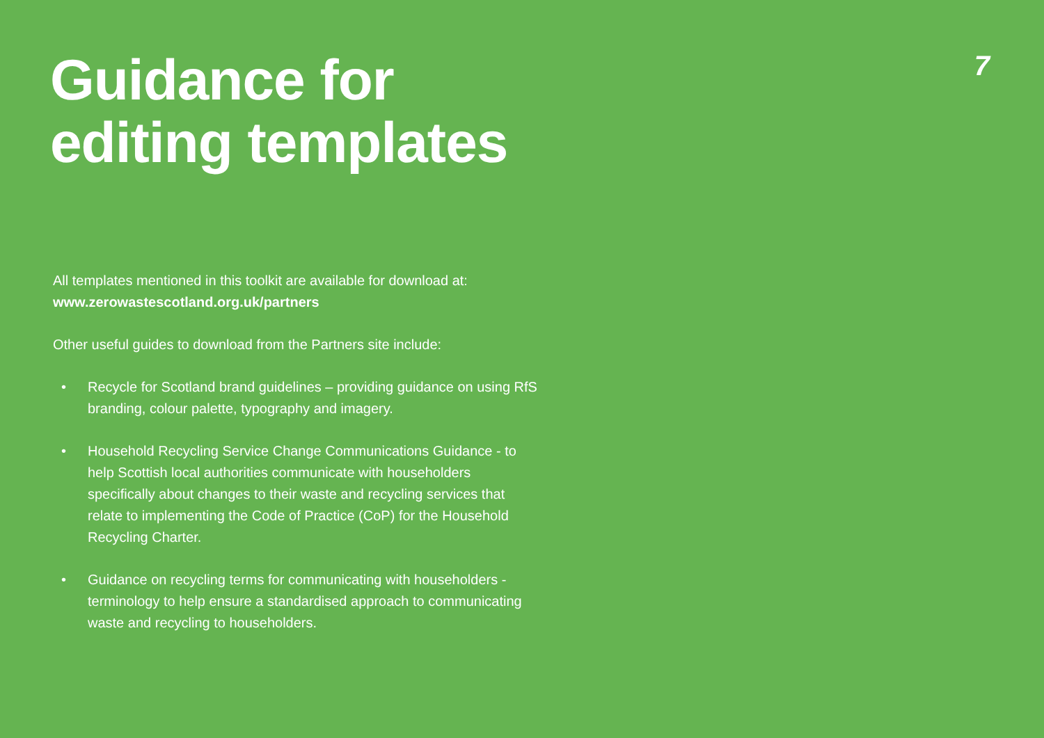Guidance for
editing templates
7
All templates mentioned in this toolkit are available for download at:
www.zerowastescotland.org.uk/partners
Other useful guides to download from the Partners site include:
• Recycle for Scotland brand guidelines – providing guidance on using RfS branding, colour palette, typography and imagery.
• Household Recycling Service Change Communications Guidance - to help Scottish local authorities communicate with householders specifically about changes to their waste and recycling services that relate to implementing the Code of Practice (CoP) for the Household Recycling Charter.
• Guidance on recycling terms for communicating with householders - terminology to help ensure a standardised approach to communicating waste and recycling to householders.